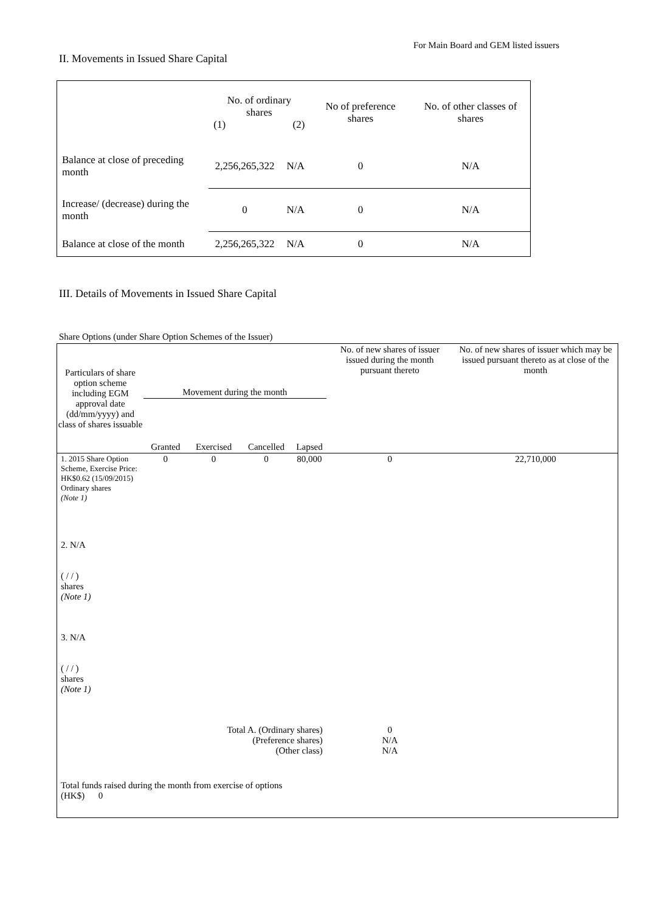For Main Board and GEM listed issuers
II. Movements in Issued Share Capital
| | No. of ordinary shares (1) (2) | | No of preference shares | No. of other classes of shares |
| Balance at close of preceding month | 2,256,265,322 | N/A | 0 | N/A |
| Increase/ (decrease) during the month | 0 | N/A | 0 | N/A |
| Balance at close of the month | 2,256,265,322 | N/A | 0 | N/A |
III. Details of Movements in Issued Share Capital
Share Options (under Share Option Schemes of the Issuer)
| Particulars of share option scheme including EGM approval date (dd/mm/yyyy) and class of shares issuable | Movement during the month | | | | No. of new shares of issuer issued during the month pursuant thereto | No. of new shares of issuer which may be issued pursuant thereto as at close of the month |
| | Granted | Exercised | Cancelled | Lapsed | | |
| 1. 2015 Share Option Scheme, Exercise Price: HK$0.62 (15/09/2015) Ordinary shares (Note 1) | 0 | 0 | 0 | 80,000 | 0 | 22,710,000 |
| 2. N/A ( / / ) shares (Note 1) | | | | | | |
| 3. N/A ( / / ) shares (Note 1) | | | | | | |
| Total A. (Ordinary shares) (Preference shares) (Other class) | | | | | 0 N/A N/A | |
| Total funds raised during the month from exercise of options (HK$) 0 | | | | | | |